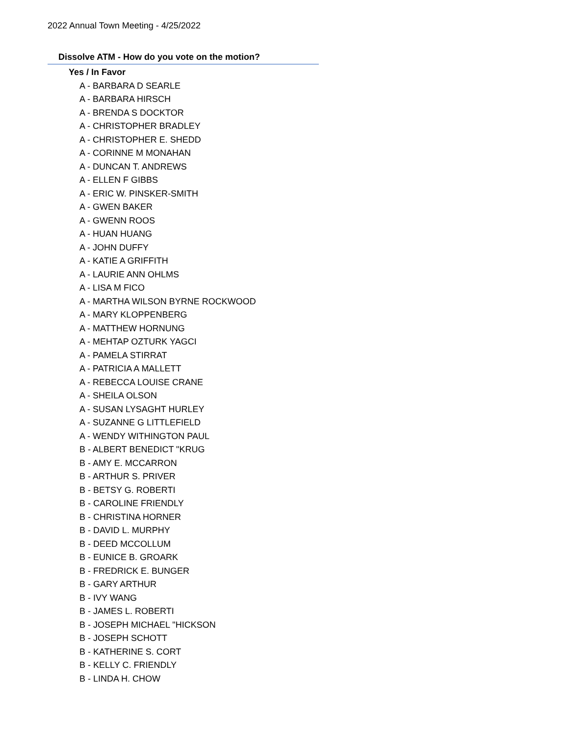2022 Annual Town Meeting - 4/25/2022
Dissolve ATM - How do you vote on the motion?
Yes / In Favor
A - BARBARA D SEARLE
A - BARBARA HIRSCH
A - BRENDA S DOCKTOR
A - CHRISTOPHER BRADLEY
A - CHRISTOPHER E. SHEDD
A - CORINNE M MONAHAN
A - DUNCAN T. ANDREWS
A - ELLEN F GIBBS
A - ERIC W. PINSKER-SMITH
A - GWEN BAKER
A - GWENN ROOS
A - HUAN HUANG
A - JOHN DUFFY
A - KATIE A GRIFFITH
A - LAURIE ANN OHLMS
A - LISA M FICO
A - MARTHA WILSON BYRNE ROCKWOOD
A - MARY KLOPPENBERG
A - MATTHEW HORNUNG
A - MEHTAP OZTURK YAGCI
A - PAMELA STIRRAT
A - PATRICIA A MALLETT
A - REBECCA LOUISE CRANE
A - SHEILA OLSON
A - SUSAN LYSAGHT HURLEY
A - SUZANNE G LITTLEFIELD
A - WENDY WITHINGTON PAUL
B - ALBERT BENEDICT "KRUG
B - AMY E. MCCARRON
B - ARTHUR S. PRIVER
B - BETSY G. ROBERTI
B - CAROLINE FRIENDLY
B - CHRISTINA HORNER
B - DAVID L. MURPHY
B - DEED MCCOLLUM
B - EUNICE B. GROARK
B - FREDRICK E. BUNGER
B - GARY ARTHUR
B - IVY WANG
B - JAMES L. ROBERTI
B - JOSEPH MICHAEL "HICKSON
B - JOSEPH SCHOTT
B - KATHERINE S. CORT
B - KELLY C. FRIENDLY
B - LINDA H. CHOW